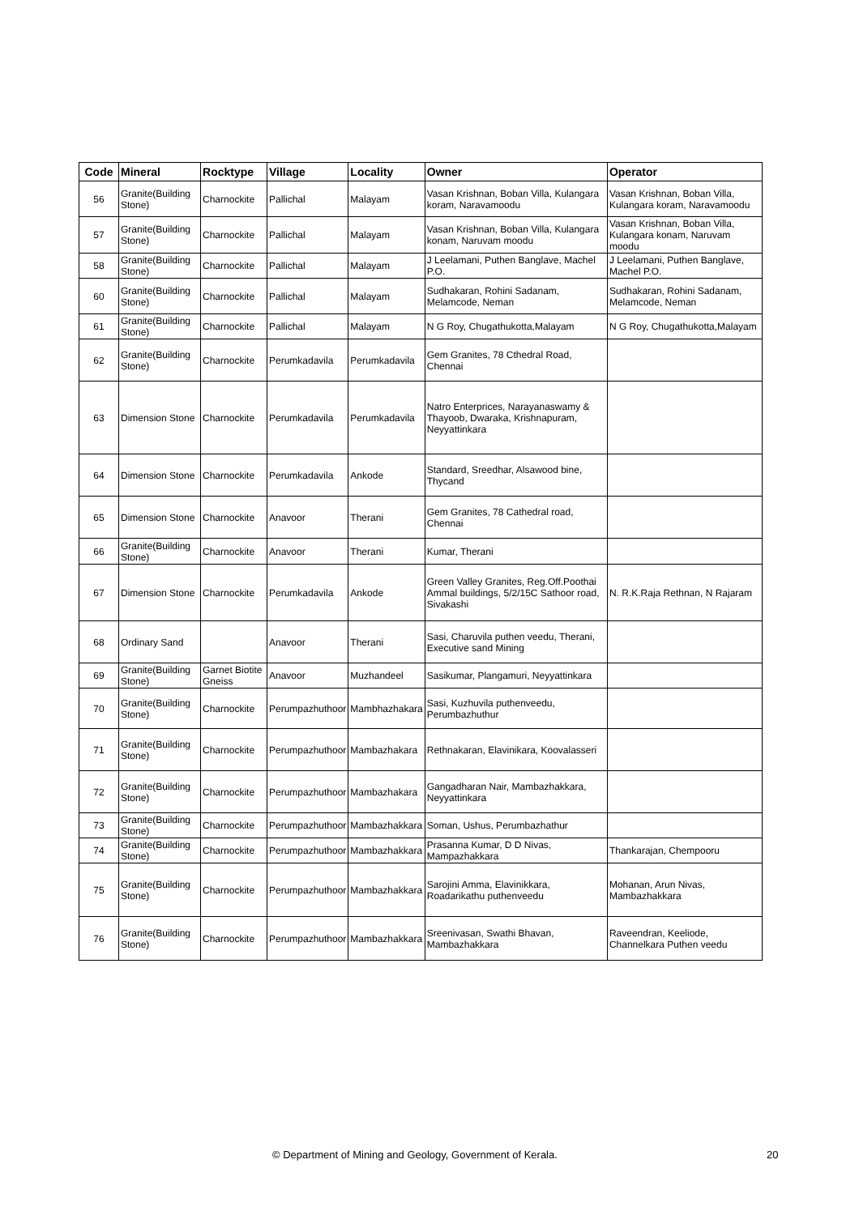| Code | Mineral | Rocktype | Village | Locality | Owner | Operator |
| --- | --- | --- | --- | --- | --- | --- |
| 56 | Granite(Building Stone) | Charnockite | Pallichal | Malayam | Vasan Krishnan, Boban Villa, Kulangara koram, Naravamoodu | Vasan Krishnan, Boban Villa, Kulangara koram, Naravamoodu |
| 57 | Granite(Building Stone) | Charnockite | Pallichal | Malayam | Vasan Krishnan, Boban Villa, Kulangara konam, Naruvam moodu | Vasan Krishnan, Boban Villa, Kulangara konam, Naruvam moodu |
| 58 | Granite(Building Stone) | Charnockite | Pallichal | Malayam | J Leelamani, Puthen Banglave, Machel P.O. | J Leelamani, Puthen Banglave, Machel P.O. |
| 60 | Granite(Building Stone) | Charnockite | Pallichal | Malayam | Sudhakaran, Rohini Sadanam, Melamcode, Neman | Sudhakaran, Rohini Sadanam, Melamcode, Neman |
| 61 | Granite(Building Stone) | Charnockite | Pallichal | Malayam | N G Roy, Chugathukotta,Malayam | N G Roy, Chugathukotta,Malayam |
| 62 | Granite(Building Stone) | Charnockite | Perumkadavila | Perumkadavila | Gem Granites, 78 Cthedral Road, Chennai | |
| 63 | Dimension Stone | Charnockite | Perumkadavila | Perumkadavila | Natro Enterprices, Narayanaswamy & Thayoob, Dwaraka, Krishnapuram, Neyyattinkara | |
| 64 | Dimension Stone | Charnockite | Perumkadavila | Ankode | Standard, Sreedhar, Alsawood bine, Thycand | |
| 65 | Dimension Stone | Charnockite | Anavoor | Therani | Gem Granites, 78 Cathedral road, Chennai | |
| 66 | Granite(Building Stone) | Charnockite | Anavoor | Therani | Kumar, Therani | |
| 67 | Dimension Stone | Charnockite | Perumkadavila | Ankode | Green Valley Granites, Reg.Off.Poothai Ammal buildings, 5/2/15C Sathoor road, Sivakashi | N. R.K.Raja Rethnan, N Rajaram |
| 68 | Ordinary Sand | | Anavoor | Therani | Sasi, Charuvila puthen veedu, Therani, Executive sand Mining | |
| 69 | Granite(Building Stone) | Garnet Biotite Gneiss | Anavoor | Muzhandeel | Sasikumar, Plangamuri, Neyyattinkara | |
| 70 | Granite(Building Stone) | Charnockite | Perumpazhuthoor | Mambhazhakara | Sasi, Kuzhuvila puthenveedu, Perumbazhuthur | |
| 71 | Granite(Building Stone) | Charnockite | Perumpazhuthoor | Mambazhakara | Rethnakaran, Elavinikara, Koovalasseri | |
| 72 | Granite(Building Stone) | Charnockite | Perumpazhuthoor | Mambazhakara | Gangadharan Nair, Mambazhakkara, Neyyattinkara | |
| 73 | Granite(Building Stone) | Charnockite | Perumpazhuthoor | Mambazhakkara | Soman, Ushus, Perumbazhathur | |
| 74 | Granite(Building Stone) | Charnockite | Perumpazhuthoor | Mambazhakkara | Prasanna Kumar, D D Nivas, Mampazhakkara | Thankarajan, Chempooru |
| 75 | Granite(Building Stone) | Charnockite | Perumpazhuthoor | Mambazhakkara | Sarojini Amma, Elavinikkara, Roadarikathu puthenveedu | Mohanan, Arun Nivas, Mambazhakkara |
| 76 | Granite(Building Stone) | Charnockite | Perumpazhuthoor | Mambazhakkara | Sreenivasan, Swathi Bhavan, Mambazhakkara | Raveendran, Keeliode, Channelkara Puthen veedu |
© Department of Mining and Geology, Government of Kerala. 20